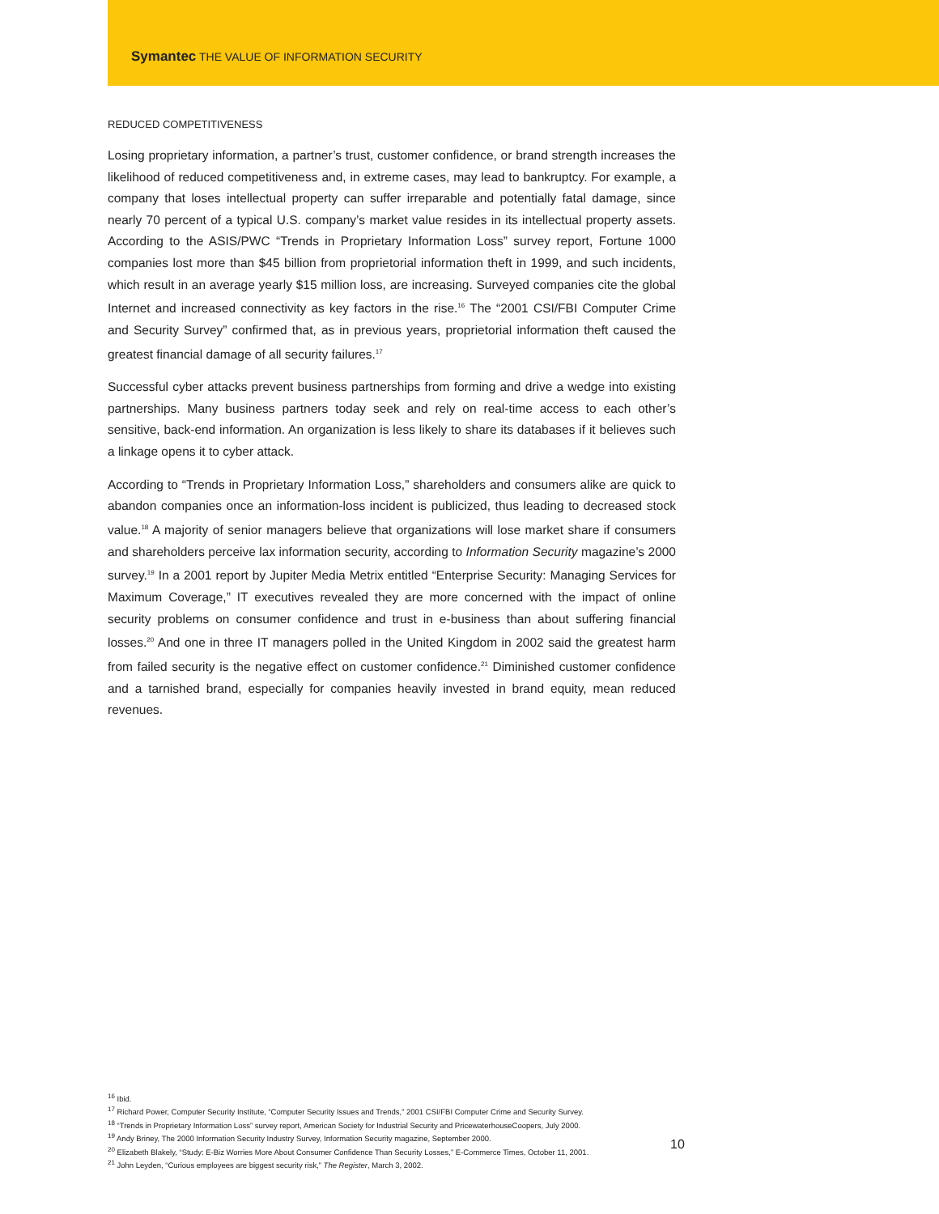Symantec THE VALUE OF INFORMATION SECURITY
REDUCED COMPETITIVENESS
Losing proprietary information, a partner’s trust, customer confidence, or brand strength increases the likelihood of reduced competitiveness and, in extreme cases, may lead to bankruptcy. For example, a company that loses intellectual property can suffer irreparable and potentially fatal damage, since nearly 70 percent of a typical U.S. company’s market value resides in its intellectual property assets. According to the ASIS/PWC “Trends in Proprietary Information Loss” survey report, Fortune 1000 companies lost more than $45 billion from proprietorial information theft in 1999, and such incidents, which result in an average yearly $15 million loss, are increasing. Surveyed companies cite the global Internet and increased connectivity as key factors in the rise.<sup>16</sup> The “2001 CSI/FBI Computer Crime and Security Survey” confirmed that, as in previous years, proprietorial information theft caused the greatest financial damage of all security failures.<sup>17</sup>
Successful cyber attacks prevent business partnerships from forming and drive a wedge into existing partnerships. Many business partners today seek and rely on real-time access to each other’s sensitive, back-end information. An organization is less likely to share its databases if it believes such a linkage opens it to cyber attack.
According to “Trends in Proprietary Information Loss,” shareholders and consumers alike are quick to abandon companies once an information-loss incident is publicized, thus leading to decreased stock value.<sup>18</sup> A majority of senior managers believe that organizations will lose market share if consumers and shareholders perceive lax information security, according to Information Security magazine’s 2000 survey.<sup>19</sup> In a 2001 report by Jupiter Media Metrix entitled “Enterprise Security: Managing Services for Maximum Coverage,” IT executives revealed they are more concerned with the impact of online security problems on consumer confidence and trust in e-business than about suffering financial losses.<sup>20</sup> And one in three IT managers polled in the United Kingdom in 2002 said the greatest harm from failed security is the negative effect on customer confidence.<sup>21</sup> Diminished customer confidence and a tarnished brand, especially for companies heavily invested in brand equity, mean reduced revenues.
<sup>16</sup> Ibid.
<sup>17</sup> Richard Power, Computer Security Institute, “Computer Security Issues and Trends,” 2001 CSI/FBI Computer Crime and Security Survey.
<sup>18</sup> “Trends in Proprietary Information Loss” survey report, American Society for Industrial Security and PricewaterhouseCoopers, July 2000.
<sup>19</sup> Andy Briney, The 2000 Information Security Industry Survey, Information Security magazine, September 2000.
<sup>20</sup> Elizabeth Blakely, “Study: E-Biz Worries More About Consumer Confidence Than Security Losses,” E-Commerce Times, October 11, 2001.
<sup>21</sup> John Leyden, “Curious employees are biggest security risk,” The Register, March 3, 2002.
10